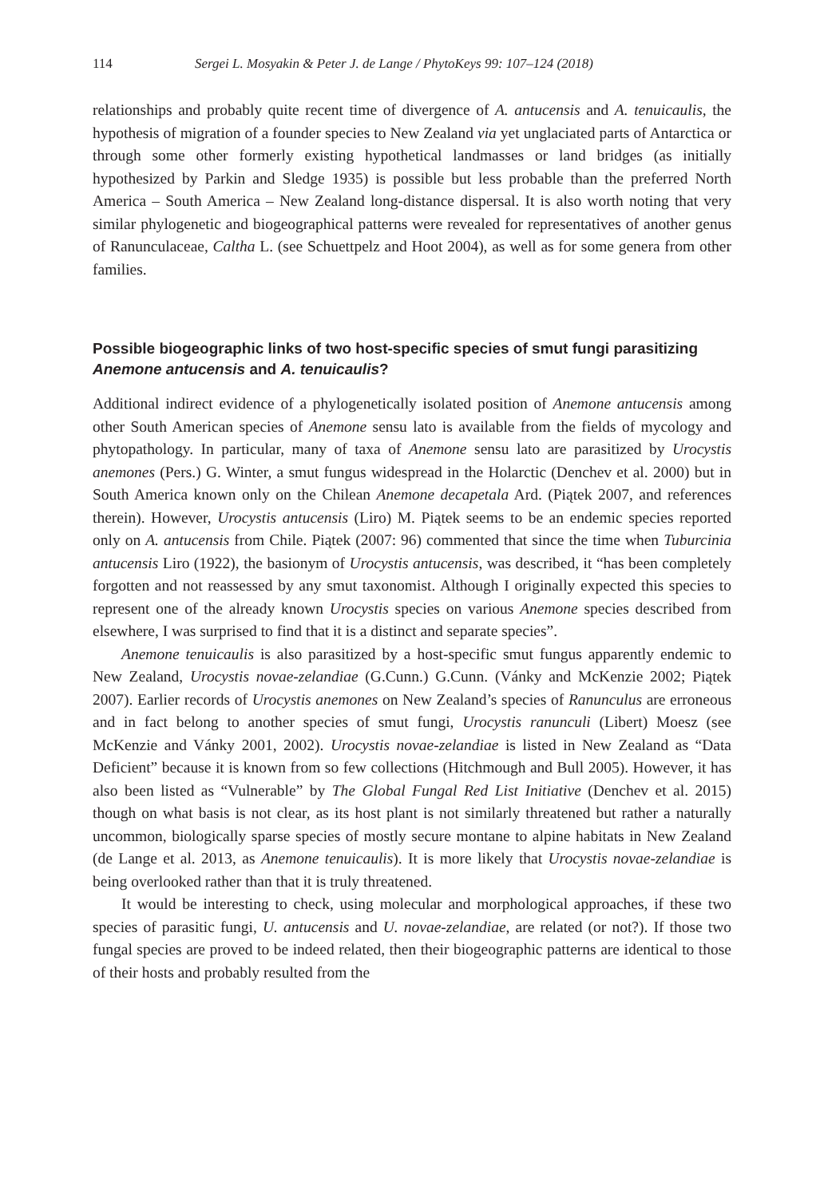114 Sergei L. Mosyakin & Peter J. de Lange / PhytoKeys 99: 107–124 (2018)
relationships and probably quite recent time of divergence of A. antucensis and A. tenuicaulis, the hypothesis of migration of a founder species to New Zealand via yet unglaciated parts of Antarctica or through some other formerly existing hypothetical landmasses or land bridges (as initially hypothesized by Parkin and Sledge 1935) is possible but less probable than the preferred North America – South America – New Zealand long-distance dispersal. It is also worth noting that very similar phylogenetic and biogeographical patterns were revealed for representatives of another genus of Ranunculaceae, Caltha L. (see Schuettpelz and Hoot 2004), as well as for some genera from other families.
Possible biogeographic links of two host-specific species of smut fungi parasitizing Anemone antucensis and A. tenuicaulis?
Additional indirect evidence of a phylogenetically isolated position of Anemone antucensis among other South American species of Anemone sensu lato is available from the fields of mycology and phytopathology. In particular, many of taxa of Anemone sensu lato are parasitized by Urocystis anemones (Pers.) G. Winter, a smut fungus widespread in the Holarctic (Denchev et al. 2000) but in South America known only on the Chilean Anemone decapetala Ard. (Piątek 2007, and references therein). However, Urocystis antucensis (Liro) M. Piątek seems to be an endemic species reported only on A. antucensis from Chile. Piątek (2007: 96) commented that since the time when Tuburcinia antucensis Liro (1922), the basionym of Urocystis antucensis, was described, it “has been completely forgotten and not reassessed by any smut taxonomist. Although I originally expected this species to represent one of the already known Urocystis species on various Anemone species described from elsewhere, I was surprised to find that it is a distinct and separate species”.
Anemone tenuicaulis is also parasitized by a host-specific smut fungus apparently endemic to New Zealand, Urocystis novae-zelandiae (G.Cunn.) G.Cunn. (Vánky and McKenzie 2002; Piątek 2007). Earlier records of Urocystis anemones on New Zealand’s species of Ranunculus are erroneous and in fact belong to another species of smut fungi, Urocystis ranunculi (Libert) Moesz (see McKenzie and Vánky 2001, 2002). Urocystis novae-zelandiae is listed in New Zealand as “Data Deficient” because it is known from so few collections (Hitchmough and Bull 2005). However, it has also been listed as “Vulnerable” by The Global Fungal Red List Initiative (Denchev et al. 2015) though on what basis is not clear, as its host plant is not similarly threatened but rather a naturally uncommon, biologically sparse species of mostly secure montane to alpine habitats in New Zealand (de Lange et al. 2013, as Anemone tenuicaulis). It is more likely that Urocystis novae-zelandiae is being overlooked rather than that it is truly threatened.
It would be interesting to check, using molecular and morphological approaches, if these two species of parasitic fungi, U. antucensis and U. novae-zelandiae, are related (or not?). If those two fungal species are proved to be indeed related, then their biogeographic patterns are identical to those of their hosts and probably resulted from the